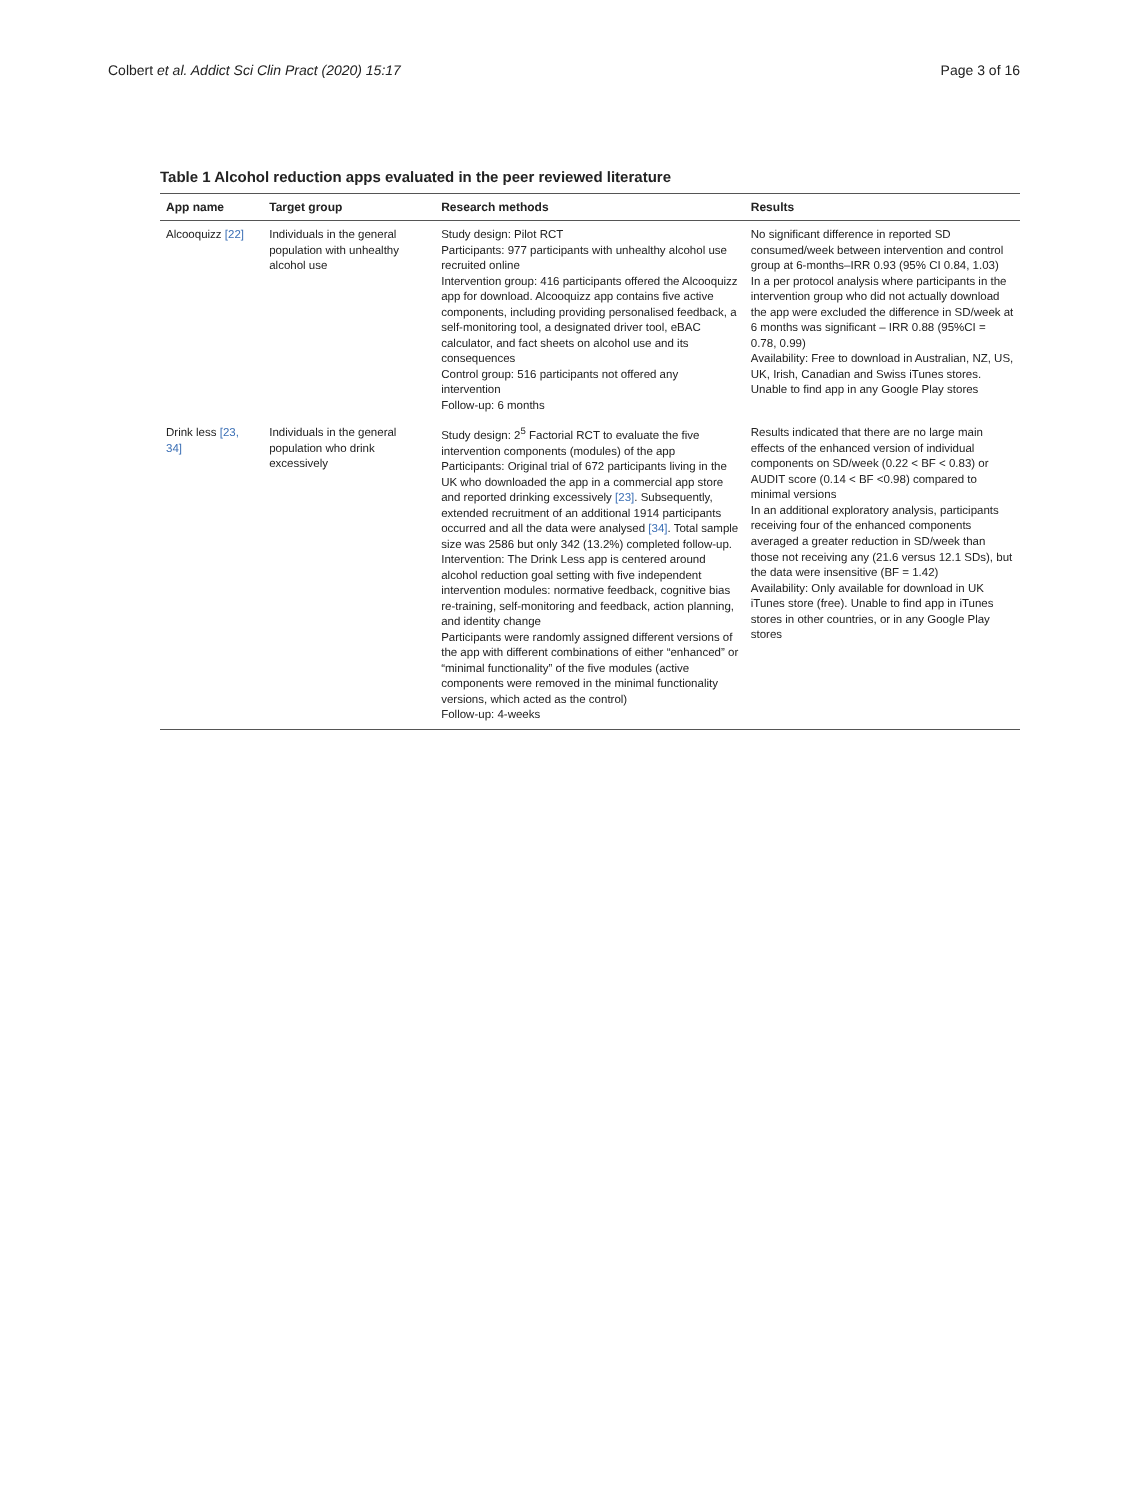Colbert et al. Addict Sci Clin Pract (2020) 15:17 Page 3 of 16
Table 1 Alcohol reduction apps evaluated in the peer reviewed literature
| App name | Target group | Research methods | Results |
| --- | --- | --- | --- |
| Alcooquizz [22] | Individuals in the general population with unhealthy alcohol use | Study design: Pilot RCT Participants: 977 participants with unhealthy alcohol use recruited online Intervention group: 416 participants offered the Alcooquizz app for download. Alcooquizz app contains five active components, including providing personalised feedback, a self-monitoring tool, a designated driver tool, eBAC calculator, and fact sheets on alcohol use and its consequences Control group: 516 participants not offered any intervention Follow-up: 6 months | No significant difference in reported SD consumed/week between intervention and control group at 6-months–IRR 0.93 (95% CI 0.84, 1.03) In a per protocol analysis where participants in the intervention group who did not actually download the app were excluded the difference in SD/week at 6 months was significant – IRR 0.88 (95%CI = 0.78, 0.99) Availability: Free to download in Australian, NZ, US, UK, Irish, Canadian and Swiss iTunes stores. Unable to find app in any Google Play stores |
| Drink less [23, 34] | Individuals in the general population who drink excessively | Study design: 2<sup>5</sup> Factorial RCT to evaluate the five intervention components (modules) of the app Participants: Original trial of 672 participants living in the UK who downloaded the app in a commercial app store and reported drinking excessively [23] . Subsequently, extended recruitment of an additional 1914 participants occurred and all the data were analysed [34] . Total sample size was 2586 but only 342 (13.2%) completed follow-up. Intervention: The Drink Less app is centered around alcohol reduction goal setting with five independent intervention modules: normative feedback, cognitive bias re-training, self-monitoring and feedback, action planning, and identity change Participants were randomly assigned different versions of the app with different combinations of either “enhanced” or “minimal functionality” of the five modules (active components were removed in the minimal functionality versions, which acted as the control) Follow-up: 4-weeks | Results indicated that there are no large main effects of the enhanced version of individual components on SD/week (0.22 < BF < 0.83) or AUDIT score (0.14 < BF <0.98) compared to minimal versions In an additional exploratory analysis, participants receiving four of the enhanced components averaged a greater reduction in SD/week than those not receiving any (21.6 versus 12.1 SDs), but the data were insensitive (BF = 1.42) Availability: Only available for download in UK iTunes store (free). Unable to find app in iTunes stores in other countries, or in any Google Play stores |